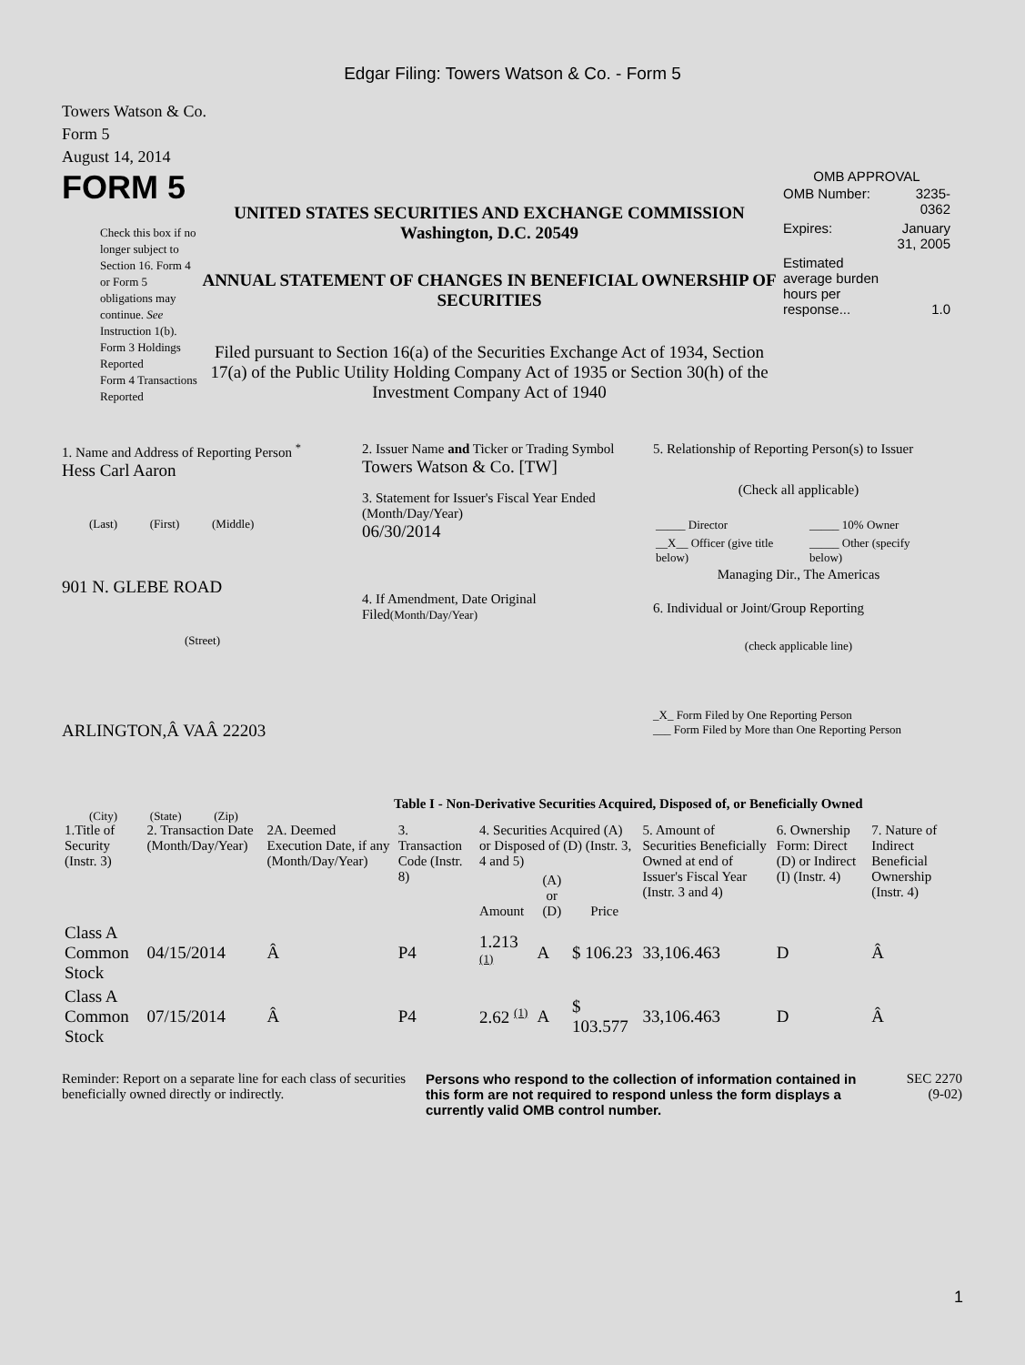Edgar Filing: Towers Watson & Co. - Form 5
Towers Watson & Co.
Form 5
August 14, 2014
FORM 5
Check this box if no longer subject to Section 16. Form 4 or Form 5 obligations may continue. See Instruction 1(b).
Form 3 Holdings Reported
Form 4 Transactions Reported
UNITED STATES SECURITIES AND EXCHANGE COMMISSION
Washington, D.C. 20549
ANNUAL STATEMENT OF CHANGES IN BENEFICIAL OWNERSHIP OF SECURITIES
Filed pursuant to Section 16(a) of the Securities Exchange Act of 1934, Section 17(a) of the Public Utility Holding Company Act of 1935 or Section 30(h) of the Investment Company Act of 1940
OMB APPROVAL
| OMB Number: | 3235-0362 |
| Expires: | January 31, 2005 |
| Estimated average burden hours per response... | 1.0 |
1. Name and Address of Reporting Person <sup>*</sup>
Hess Carl Aaron
(Last) (First) (Middle)
901 N. GLEBE ROAD
(Street)
ARLINGTON,Â VAÂ 22203
(City) (State) (Zip)
2. Issuer Name and Ticker or Trading Symbol
Towers Watson & Co. [TW]
3. Statement for Issuer's Fiscal Year Ended (Month/Day/Year)
06/30/2014
4. If Amendment, Date Original Filed(Month/Day/Year)
5. Relationship of Reporting Person(s) to Issuer
(Check all applicable)
| _____ Director | _____ 10% Owner |
| __X__ Officer (give title below) | _____ Other (specify below) |
Managing Dir., The Americas
6. Individual or Joint/Group Reporting
(check applicable line)
_X_ Form Filed by One Reporting Person
___ Form Filed by More than One Reporting Person
Table I - Non-Derivative Securities Acquired, Disposed of, or Beneficially Owned
| 1.Title of Security (Instr. 3) | 2. Transaction Date (Month/Day/Year) | 2A. Deemed Execution Date, if any (Month/Day/Year) | 3. Transaction Code (Instr. 8) | 4. Securities Acquired (A) or Disposed of (D) (Instr. 3, 4 and 5) | | | 5. Amount of Securities Beneficially Owned at end of Issuer's Fiscal Year (Instr. 3 and 4) | 6. Ownership Form: Direct (D) or Indirect (I) (Instr. 4) | 7. Nature of Indirect Beneficial Ownership (Instr. 4) |
| --- | --- | --- | --- | --- | --- | --- | --- | --- | --- |
| | | | | Amount | (A) or (D) | Price | | | |
| Class A Common Stock | 04/15/2014 | Â | P4 | 1.213 <sup>(1)</sup> | A | $ 106.23 | 33,106.463 | D | Â |
| Class A Common Stock | 07/15/2014 | Â | P4 | 2.62 <sup>(1)</sup> | A | $ 103.577 | 33,106.463 | D | Â |
Reminder: Report on a separate line for each class of securities beneficially owned directly or indirectly.
Persons who respond to the collection of information contained in this form are not required to respond unless the form displays a currently valid OMB control number.
SEC 2270
(9-02)
1